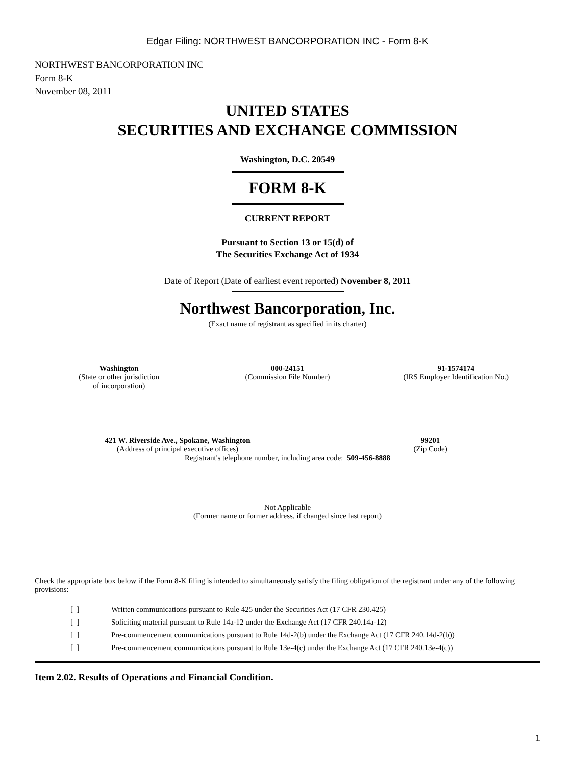Edgar Filing: NORTHWEST BANCORPORATION INC - Form 8-K
NORTHWEST BANCORPORATION INC
Form 8-K
November 08, 2011
UNITED STATES
SECURITIES AND EXCHANGE COMMISSION
Washington, D.C. 20549
FORM 8-K
CURRENT REPORT
Pursuant to Section 13 or 15(d) of
The Securities Exchange Act of 1934
Date of Report (Date of earliest event reported) November 8, 2011
Northwest Bancorporation, Inc.
(Exact name of registrant as specified in its charter)
Washington
(State or other jurisdiction
of incorporation)
000-24151
(Commission File Number)
91-1574174
(IRS Employer Identification No.)
421 W. Riverside Ave., Spokane, Washington
(Address of principal executive offices)
99201
(Zip Code)
Registrant's telephone number, including area code: 509-456-8888
Not Applicable
(Former name or former address, if changed since last report)
Check the appropriate box below if the Form 8-K filing is intended to simultaneously satisfy the filing obligation of the registrant under any of the following provisions:
| [ ] | Written communications pursuant to Rule 425 under the Securities Act (17 CFR 230.425) |
| [ ] | Soliciting material pursuant to Rule 14a-12 under the Exchange Act (17 CFR 240.14a-12) |
| [ ] | Pre-commencement communications pursuant to Rule 14d-2(b) under the Exchange Act (17 CFR 240.14d-2(b)) |
| [ ] | Pre-commencement communications pursuant to Rule 13e-4(c) under the Exchange Act (17 CFR 240.13e-4(c)) |
Item 2.02. Results of Operations and Financial Condition.
1